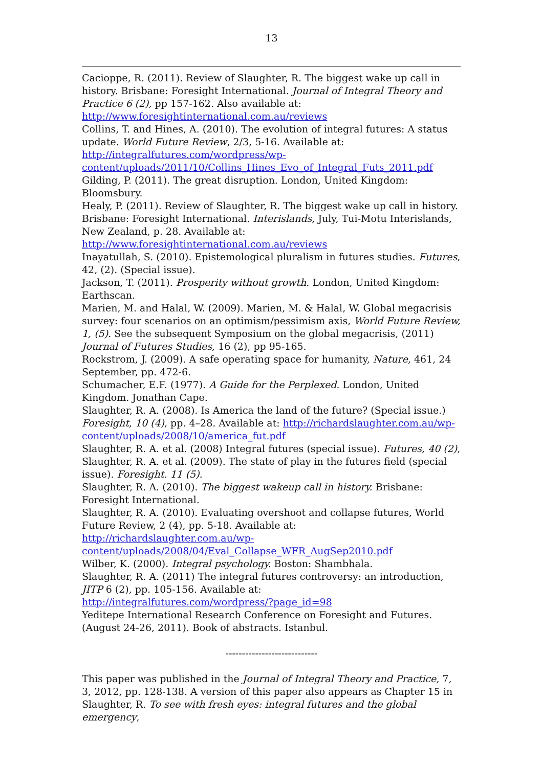13
Cacioppe, R. (2011). Review of Slaughter, R. The biggest wake up call in history. Brisbane: Foresight International. Journal of Integral Theory and Practice 6 (2), pp 157-162. Also available at:
http://www.foresightinternational.com.au/reviews
Collins, T. and Hines, A. (2010). The evolution of integral futures: A status update. World Future Review, 2/3, 5-16. Available at:
http://integralfutures.com/wordpress/wp-
content/uploads/2011/10/Collins_Hines_Evo_of_Integral_Futs_2011.pdf
Gilding, P. (2011). The great disruption. London, United Kingdom: Bloomsbury.
Healy, P. (2011). Review of Slaughter, R. The biggest wake up call in history. Brisbane: Foresight International. Interislands, July, Tui-Motu Interislands, New Zealand, p. 28. Available at: http://www.foresightinternational.com.au/reviews
Inayatullah, S. (2010). Epistemological pluralism in futures studies. Futures, 42, (2). (Special issue).
Jackson, T. (2011). Prosperity without growth. London, United Kingdom: Earthscan.
Marien, M. and Halal, W. (2009). Marien, M. & Halal, W. Global megacrisis survey: four scenarios on an optimism/pessimism axis, World Future Review, 1, (5). See the subsequent Symposium on the global megacrisis, (2011) Journal of Futures Studies, 16 (2), pp 95-165.
Rockstrom, J. (2009). A safe operating space for humanity, Nature, 461, 24 September, pp. 472-6.
Schumacher, E.F. (1977). A Guide for the Perplexed. London, United Kingdom. Jonathan Cape.
Slaughter, R. A. (2008). Is America the land of the future? (Special issue.) Foresight, 10 (4), pp. 4–28. Available at: http://richardslaughter.com.au/wp-content/uploads/2008/10/america_fut.pdf
Slaughter, R. A. et al. (2008) Integral futures (special issue). Futures, 40 (2),
Slaughter, R. A. et al. (2009). The state of play in the futures field (special issue). Foresight. 11 (5).
Slaughter, R. A. (2010). The biggest wakeup call in history. Brisbane: Foresight International.
Slaughter, R. A. (2010). Evaluating overshoot and collapse futures, World Future Review, 2 (4), pp. 5-18. Available at: http://richardslaughter.com.au/wp-content/uploads/2008/04/Eval_Collapse_WFR_AugSep2010.pdf
Wilber, K. (2000). Integral psychology. Boston: Shambhala.
Slaughter, R. A. (2011) The integral futures controversy: an introduction, JITP 6 (2), pp. 105-156. Available at:
http://integralfutures.com/wordpress/?page_id=98
Yeditepe International Research Conference on Foresight and Futures. (August 24-26, 2011). Book of abstracts. Istanbul.
----------------------------
This paper was published in the Journal of Integral Theory and Practice, 7, 3, 2012, pp. 128-138. A version of this paper also appears as Chapter 15 in Slaughter, R. To see with fresh eyes: integral futures and the global emergency,